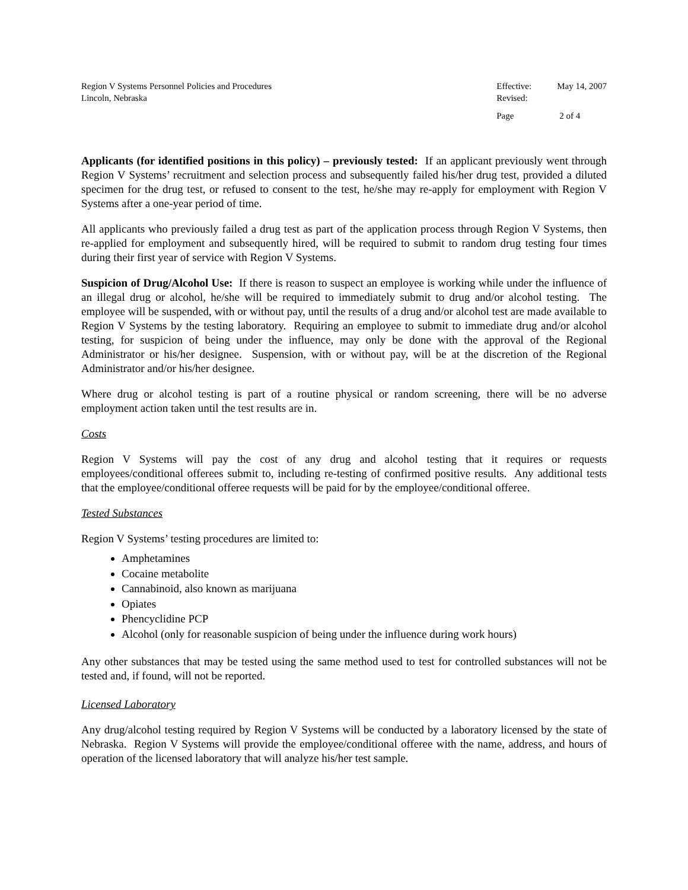Region V Systems Personnel Policies and Procedures
Lincoln, Nebraska
| Effective: | May 14, 2007 |
| Revised: | |
| Page | 2 of 4 |
Applicants (for identified positions in this policy) – previously tested: If an applicant previously went through Region V Systems’ recruitment and selection process and subsequently failed his/her drug test, provided a diluted specimen for the drug test, or refused to consent to the test, he/she may re-apply for employment with Region V Systems after a one-year period of time.
All applicants who previously failed a drug test as part of the application process through Region V Systems, then re-applied for employment and subsequently hired, will be required to submit to random drug testing four times during their first year of service with Region V Systems.
Suspicion of Drug/Alcohol Use: If there is reason to suspect an employee is working while under the influence of an illegal drug or alcohol, he/she will be required to immediately submit to drug and/or alcohol testing. The employee will be suspended, with or without pay, until the results of a drug and/or alcohol test are made available to Region V Systems by the testing laboratory. Requiring an employee to submit to immediate drug and/or alcohol testing, for suspicion of being under the influence, may only be done with the approval of the Regional Administrator or his/her designee. Suspension, with or without pay, will be at the discretion of the Regional Administrator and/or his/her designee.
Where drug or alcohol testing is part of a routine physical or random screening, there will be no adverse employment action taken until the test results are in.
Costs
Region V Systems will pay the cost of any drug and alcohol testing that it requires or requests employees/conditional offerees submit to, including re-testing of confirmed positive results. Any additional tests that the employee/conditional offeree requests will be paid for by the employee/conditional offeree.
Tested Substances
Region V Systems’ testing procedures are limited to:
Amphetamines
Cocaine metabolite
Cannabinoid, also known as marijuana
Opiates
Phencyclidine PCP
Alcohol (only for reasonable suspicion of being under the influence during work hours)
Any other substances that may be tested using the same method used to test for controlled substances will not be tested and, if found, will not be reported.
Licensed Laboratory
Any drug/alcohol testing required by Region V Systems will be conducted by a laboratory licensed by the state of Nebraska. Region V Systems will provide the employee/conditional offeree with the name, address, and hours of operation of the licensed laboratory that will analyze his/her test sample.